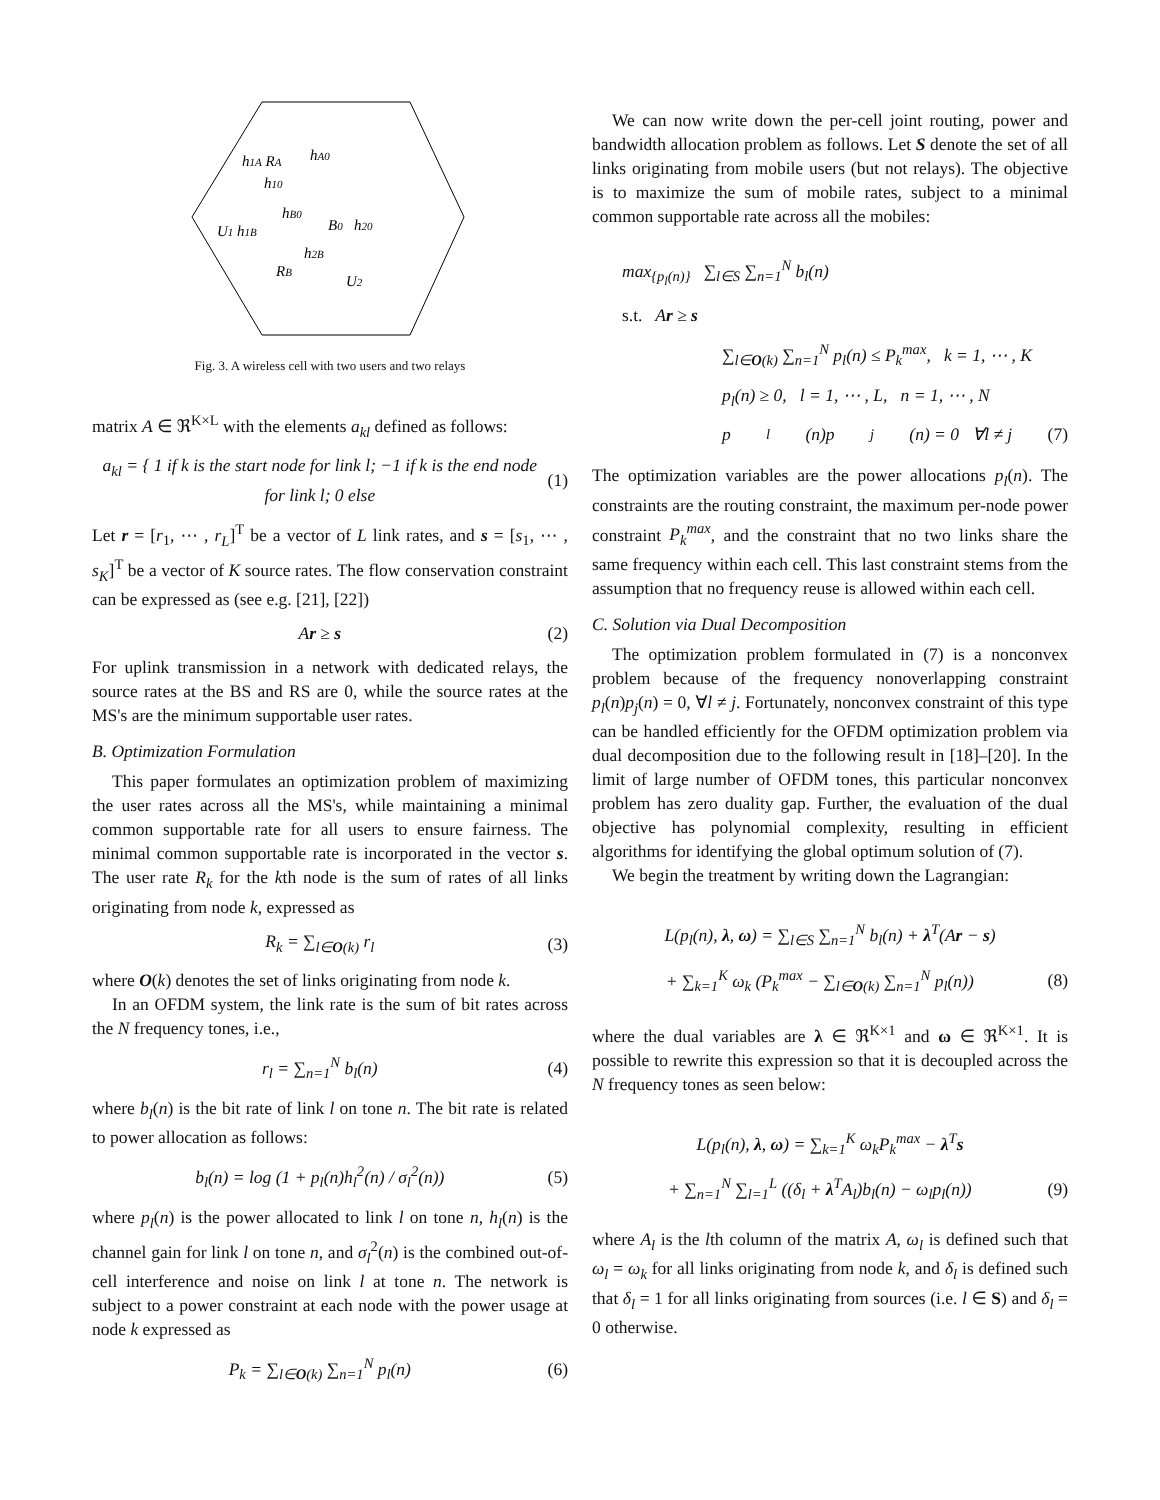h1A RA
hA0
h10
hB0
B0
h20
U1 h1B
h2B
RB
U2
Fig. 3. A wireless cell with two users and two relays
matrix A ∈ ℜ<sup>K×L</sup> with the elements a<sub>kl</sub> defined as follows:
a<sub>kl</sub> = { 1 if k is the start node for link l; −1 if k is the end node for link l; 0 else (1)
Let r = [r<sub>1</sub>, ⋯ , r<sub>L</sub>]<sup>T</sup> be a vector of L link rates, and s = [s<sub>1</sub>, ⋯ , s<sub>K</sub>]<sup>T</sup> be a vector of K source rates. The flow conservation constraint can be expressed as (see e.g. [21], [22])
Ar ≥ s (2)
For uplink transmission in a network with dedicated relays, the source rates at the BS and RS are 0, while the source rates at the MS's are the minimum supportable user rates.
B. Optimization Formulation
This paper formulates an optimization problem of maximizing the user rates across all the MS's, while maintaining a minimal common supportable rate for all users to ensure fairness. The minimal common supportable rate is incorporated in the vector s. The user rate R<sub>k</sub> for the kth node is the sum of rates of all links originating from node k, expressed as
R<sub>k</sub> = ∑<sub>l∈O(k)</sub> r<sub>l</sub> (3)
where O(k) denotes the set of links originating from node k.
In an OFDM system, the link rate is the sum of bit rates across the N frequency tones, i.e.,
r<sub>l</sub> = ∑<sub>n=1</sub><sup>N</sup> b<sub>l</sub>(n) (4)
where b<sub>l</sub>(n) is the bit rate of link l on tone n. The bit rate is related to power allocation as follows:
b<sub>l</sub>(n) = log (1 + p<sub>l</sub>(n)h<sub>l</sub><sup>2</sup>(n) / σ<sub>l</sub><sup>2</sup>(n)) (5)
where p<sub>l</sub>(n) is the power allocated to link l on tone n, h<sub>l</sub>(n) is the channel gain for link l on tone n, and σ<sub>l</sub><sup>2</sup>(n) is the combined out-of-cell interference and noise on link l at tone n. The network is subject to a power constraint at each node with the power usage at node k expressed as
P<sub>k</sub> = ∑<sub>l∈O(k)</sub> ∑<sub>n=1</sub><sup>N</sup> p<sub>l</sub>(n) (6)
We can now write down the per-cell joint routing, power and bandwidth allocation problem as follows. Let S denote the set of all links originating from mobile users (but not relays). The objective is to maximize the sum of mobile rates, subject to a minimal common supportable rate across all the mobiles:
max<sub>{p<sub>l</sub>(n)}</sub> ∑<sub>l∈S</sub> ∑<sub>n=1</sub><sup>N</sup> b<sub>l</sub>(n)
s.t. Ar ≥ s
∑<sub>l∈O(k)</sub> ∑<sub>n=1</sub><sup>N</sup> p<sub>l</sub>(n) ≤ P<sub>k</sub><sup>max</sup>, k = 1, ⋯ , K
p<sub>l</sub>(n) ≥ 0, l = 1, ⋯ , L, n = 1, ⋯ , N
p<sub>l</sub>(n)p<sub>j</sub>(n) = 0 ∀l ≠ j (7)
The optimization variables are the power allocations p<sub>l</sub>(n). The constraints are the routing constraint, the maximum per-node power constraint P<sub>k</sub><sup>max</sup>, and the constraint that no two links share the same frequency within each cell. This last constraint stems from the assumption that no frequency reuse is allowed within each cell.
C. Solution via Dual Decomposition
The optimization problem formulated in (7) is a nonconvex problem because of the frequency nonoverlapping constraint p<sub>l</sub>(n)p<sub>j</sub>(n) = 0, ∀l ≠ j. Fortunately, nonconvex constraint of this type can be handled efficiently for the OFDM optimization problem via dual decomposition due to the following result in [18]–[20]. In the limit of large number of OFDM tones, this particular nonconvex problem has zero duality gap. Further, the evaluation of the dual objective has polynomial complexity, resulting in efficient algorithms for identifying the global optimum solution of (7).
We begin the treatment by writing down the Lagrangian:
L(p<sub>l</sub>(n), λ, ω) = ∑<sub>l∈S</sub> ∑<sub>n=1</sub><sup>N</sup> b<sub>l</sub>(n) + λ<sup>T</sup>(Ar − s)
+ ∑<sub>k=1</sub><sup>K</sup> ω<sub>k</sub> (P<sub>k</sub><sup>max</sup> − ∑<sub>l∈O(k)</sub> ∑<sub>n=1</sub><sup>N</sup> p<sub>l</sub>(n)) (8)
where the dual variables are λ ∈ ℜ<sup>K×1</sup> and ω ∈ ℜ<sup>K×1</sup>. It is possible to rewrite this expression so that it is decoupled across the N frequency tones as seen below:
L(p<sub>l</sub>(n), λ, ω) = ∑<sub>k=1</sub><sup>K</sup> ω<sub>k</sub>P<sub>k</sub><sup>max</sup> − λ<sup>T</sup>s
+ ∑<sub>n=1</sub><sup>N</sup> ∑<sub>l=1</sub><sup>L</sup> ((δ<sub>l</sub> + λ<sup>T</sup>A<sub>l</sub>)b<sub>l</sub>(n) − ω<sub>l</sub>p<sub>l</sub>(n)) (9)
where A<sub>l</sub> is the lth column of the matrix A, ω<sub>l</sub> is defined such that ω<sub>l</sub> = ω<sub>k</sub> for all links originating from node k, and δ<sub>l</sub> is defined such that δ<sub>l</sub> = 1 for all links originating from sources (i.e. l ∈ S) and δ<sub>l</sub> = 0 otherwise.